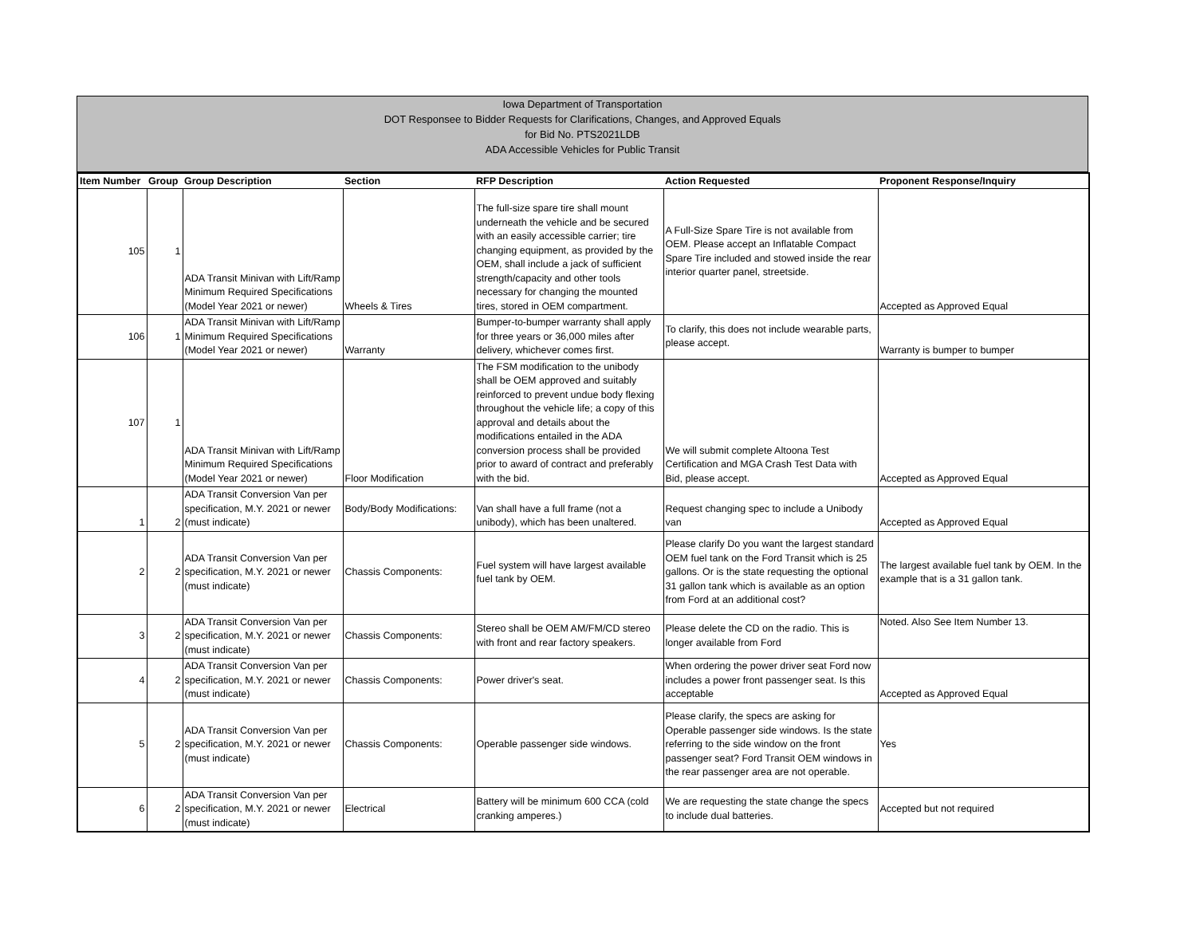Iowa Department of Transportation
DOT Responsee to Bidder Requests for Clarifications, Changes, and Approved Equals
for Bid No. PTS2021LDB
ADA Accessible Vehicles for Public Transit
| Item Number | Group | Group Description | Section | RFP Description | Action Requested | Proponent Response/Inquiry |
| --- | --- | --- | --- | --- | --- | --- |
| 105 | 1 | ADA Transit Minivan with Lift/Ramp Minimum Required Specifications (Model Year 2021 or newer) | Wheels & Tires | The full-size spare tire shall mount underneath the vehicle and be secured with an easily accessible carrier; tire changing equipment, as provided by the OEM, shall include a jack of sufficient strength/capacity and other tools necessary for changing the mounted tires, stored in OEM compartment. | A Full-Size Spare Tire is not available from OEM. Please accept an Inflatable Compact Spare Tire included and stowed inside the rear interior quarter panel, streetside. | Accepted as Approved Equal |
| 106 | 1 | ADA Transit Minivan with Lift/Ramp Minimum Required Specifications (Model Year 2021 or newer) | Warranty | Bumper-to-bumper warranty shall apply for three years or 36,000 miles after delivery, whichever comes first. | To clarify, this does not include wearable parts, please accept. | Warranty is bumper to bumper |
| 107 | 1 | ADA Transit Minivan with Lift/Ramp Minimum Required Specifications (Model Year 2021 or newer) | Floor Modification | The FSM modification to the unibody shall be OEM approved and suitably reinforced to prevent undue body flexing throughout the vehicle life; a copy of this approval and details about the modifications entailed in the ADA conversion process shall be provided prior to award of contract and preferably with the bid. | We will submit complete Altoona Test Certification and MGA Crash Test Data with Bid, please accept. | Accepted as Approved Equal |
| 1 | 2 | ADA Transit Conversion Van per specification, M.Y. 2021 or newer (must indicate) | Body/Body Modifications: | Van shall have a full frame (not a unibody), which has been unaltered. | Request changing spec to include a Unibody van | Accepted as Approved Equal |
| 2 | 2 | ADA Transit Conversion Van per specification, M.Y. 2021 or newer (must indicate) | Chassis Components: | Fuel system will have largest available fuel tank by OEM. | Please clarify Do you want the largest standard OEM fuel tank on the Ford Transit which is 25 gallons. Or is the state requesting the optional 31 gallon tank which is available as an option from Ford at an additional cost? | The largest available fuel tank by OEM. In the example that is a 31 gallon tank. |
| 3 | 2 | ADA Transit Conversion Van per specification, M.Y. 2021 or newer (must indicate) | Chassis Components: | Stereo shall be OEM AM/FM/CD stereo with front and rear factory speakers. | Please delete the CD on the radio. This is longer available from Ford | Noted. Also See Item Number 13. |
| 4 | 2 | ADA Transit Conversion Van per specification, M.Y. 2021 or newer (must indicate) | Chassis Components: | Power driver's seat. | When ordering the power driver seat Ford now includes a power front passenger seat. Is this acceptable | Accepted as Approved Equal |
| 5 | 2 | ADA Transit Conversion Van per specification, M.Y. 2021 or newer (must indicate) | Chassis Components: | Operable passenger side windows. | Please clarify, the specs are asking for Operable passenger side windows. Is the state referring to the side window on the front passenger seat? Ford Transit OEM windows in the rear passenger area are not operable. | Yes |
| 6 | 2 | ADA Transit Conversion Van per specification, M.Y. 2021 or newer (must indicate) | Electrical | Battery will be minimum 600 CCA (cold cranking amperes.) | We are requesting the state change the specs to include dual batteries. | Accepted but not required |